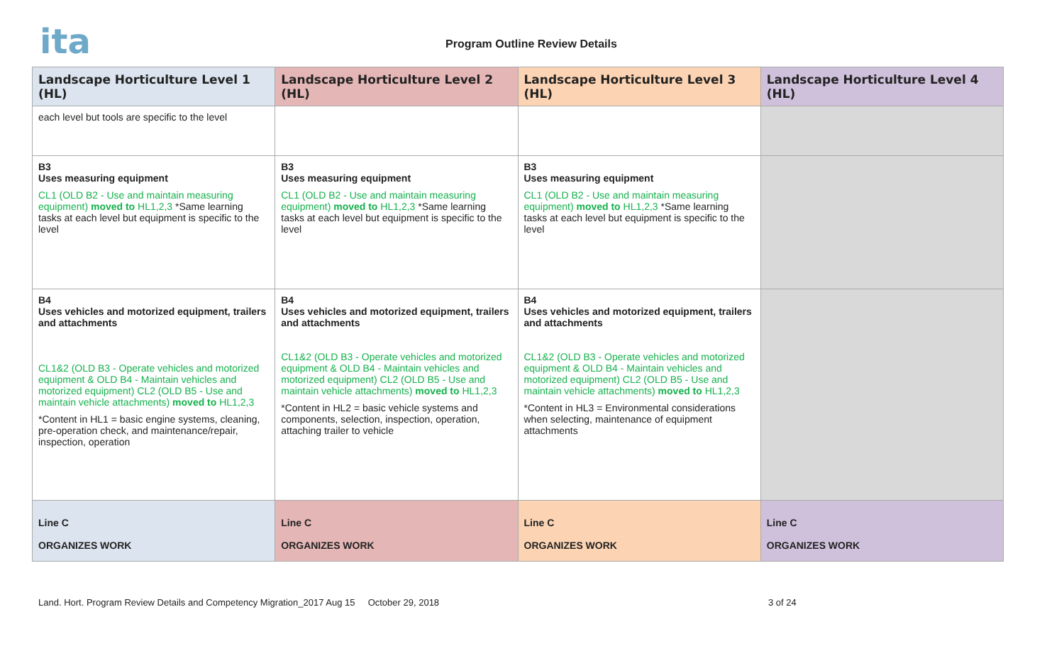ita Program Outline Review Details
| Landscape Horticulture Level 1 (HL) | Landscape Horticulture Level 2 (HL) | Landscape Horticulture Level 3 (HL) | Landscape Horticulture Level 4 (HL) |
| --- | --- | --- | --- |
| each level but tools are specific to the level | | | |
| B3 Uses measuring equipment CL1 (OLD B2 - Use and maintain measuring equipment) moved to HL1,2,3 *Same learning tasks at each level but equipment is specific to the level | B3 Uses measuring equipment CL1 (OLD B2 - Use and maintain measuring equipment) moved to HL1,2,3 *Same learning tasks at each level but equipment is specific to the level | B3 Uses measuring equipment CL1 (OLD B2 - Use and maintain measuring equipment) moved to HL1,2,3 *Same learning tasks at each level but equipment is specific to the level | |
| B4 Uses vehicles and motorized equipment, trailers and attachments CL1&2 (OLD B3 - Operate vehicles and motorized equipment & OLD B4 - Maintain vehicles and motorized equipment) CL2 (OLD B5 - Use and maintain vehicle attachments) moved to HL1,2,3 *Content in HL1 = basic engine systems, cleaning, pre-operation check, and maintenance/repair, inspection, operation | B4 Uses vehicles and motorized equipment, trailers and attachments CL1&2 (OLD B3 - Operate vehicles and motorized equipment & OLD B4 - Maintain vehicles and motorized equipment) CL2 (OLD B5 - Use and maintain vehicle attachments) moved to HL1,2,3 *Content in HL2 = basic vehicle systems and components, selection, inspection, operation, attaching trailer to vehicle | B4 Uses vehicles and motorized equipment, trailers and attachments CL1&2 (OLD B3 - Operate vehicles and motorized equipment & OLD B4 - Maintain vehicles and motorized equipment) CL2 (OLD B5 - Use and maintain vehicle attachments) moved to HL1,2,3 *Content in HL3 = Environmental considerations when selecting, maintenance of equipment attachments | |
| Line C ORGANIZES WORK | Line C ORGANIZES WORK | Line C ORGANIZES WORK | Line C ORGANIZES WORK |
Land. Hort. Program Review Details and Competency Migration_2017 Aug 15 October 29, 2018 3 of 24